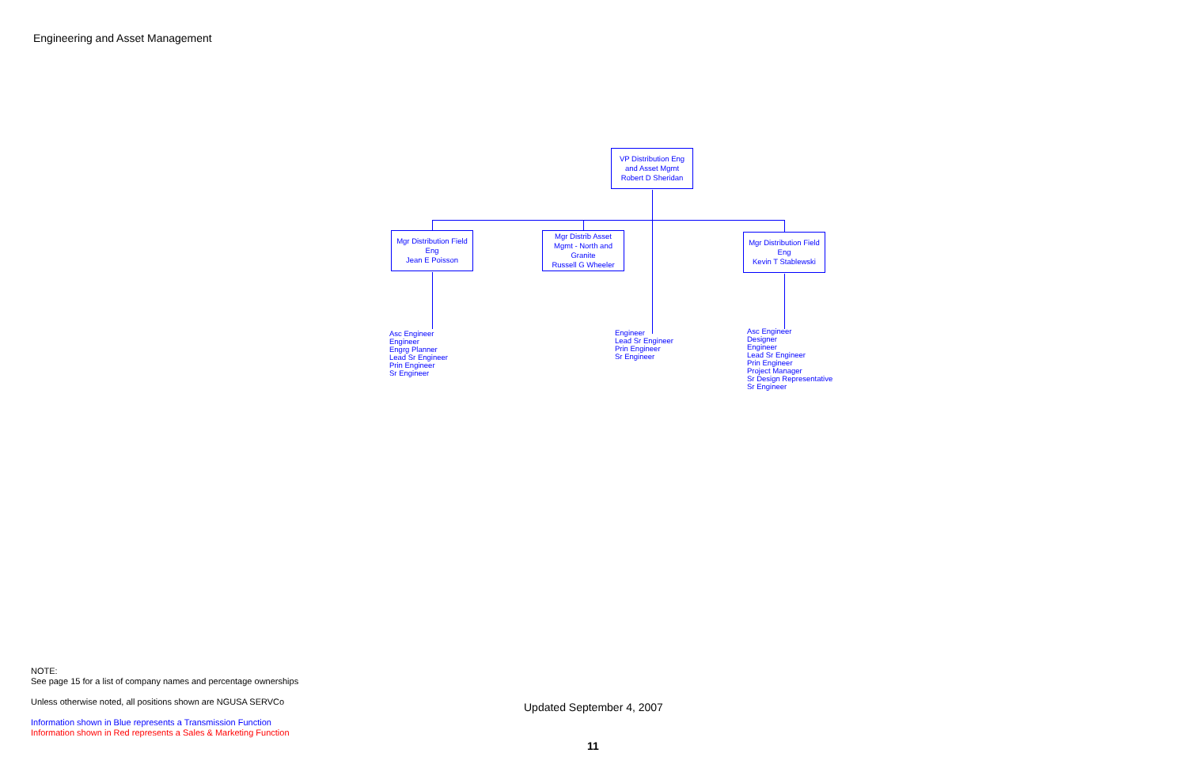Engineering and Asset Management
VP Distribution Eng
and Asset Mgmt
Robert D Sheridan
Mgr Distribution Field
Eng
Jean E Poisson
Mgr Distrib Asset
Mgmt - North and
Granite
Russell G Wheeler
Mgr Distribution Field
Eng
Kevin T Stablewski
Asc Engineer
Engineer
Engrg Planner
Lead Sr Engineer
Prin Engineer
Sr Engineer
Engineer
Lead Sr Engineer
Prin Engineer
Sr Engineer
Asc Engineer
Designer
Engineer
Lead Sr Engineer
Prin Engineer
Project Manager
Sr Design Representative
Sr Engineer
NOTE:
See page 15 for a list of company names and percentage ownerships
Unless otherwise noted, all positions shown are NGUSA SERVCo
Information shown in Blue represents a Transmission Function
Information shown in Red represents a Sales & Marketing Function
Updated September 4, 2007
11